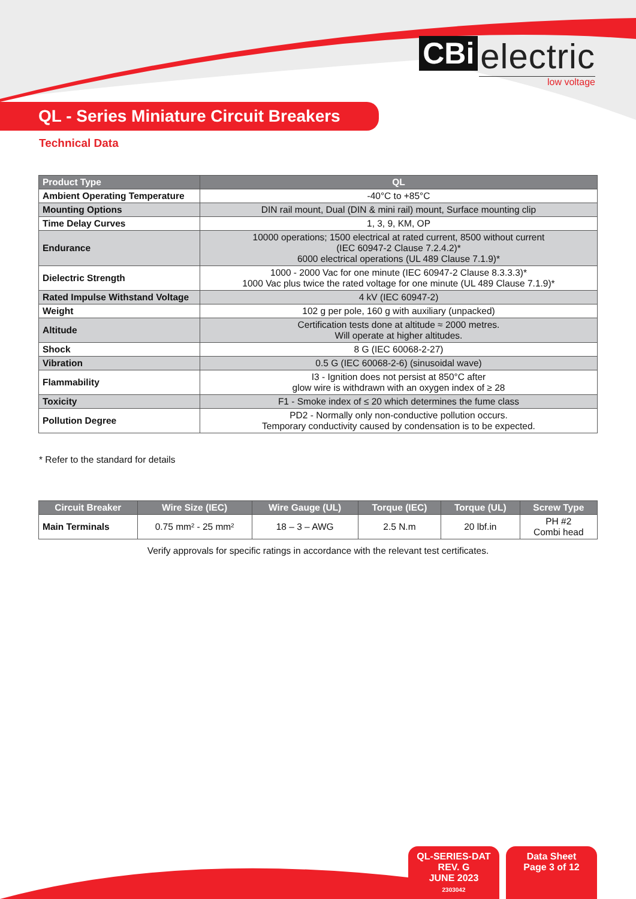CBi electric
low voltage
QL - Series Miniature Circuit Breakers
Technical Data
| Product Type | QL |
| --- | --- |
| Ambient Operating Temperature | -40°C to +85°C |
| Mounting Options | DIN rail mount, Dual (DIN & mini rail) mount, Surface mounting clip |
| Time Delay Curves | 1, 3, 9, KM, OP |
| Endurance | 10000 operations; 1500 electrical at rated current, 8500 without current (IEC 60947-2 Clause 7.2.4.2)* 6000 electrical operations (UL 489 Clause 7.1.9)* |
| Dielectric Strength | 1000 - 2000 Vac for one minute (IEC 60947-2 Clause 8.3.3.3)* 1000 Vac plus twice the rated voltage for one minute (UL 489 Clause 7.1.9)* |
| Rated Impulse Withstand Voltage | 4 kV (IEC 60947-2) |
| Weight | 102 g per pole, 160 g with auxiliary (unpacked) |
| Altitude | Certification tests done at altitude ≈ 2000 metres. Will operate at higher altitudes. |
| Shock | 8 G (IEC 60068-2-27) |
| Vibration | 0.5 G (IEC 60068-2-6) (sinusoidal wave) |
| Flammability | I3 - Ignition does not persist at 850°C after glow wire is withdrawn with an oxygen index of ≥ 28 |
| Toxicity | F1 - Smoke index of ≤ 20 which determines the fume class |
| Pollution Degree | PD2 - Normally only non-conductive pollution occurs. Temporary conductivity caused by condensation is to be expected. |
* Refer to the standard for details
| Circuit Breaker | Wire Size (IEC) | Wire Gauge (UL) | Torque (IEC) | Torque (UL) | Screw Type |
| --- | --- | --- | --- | --- | --- |
| Main Terminals | 0.75 mm² - 25 mm² | 18 – 3 – AWG | 2.5 N.m | 20 lbf.in | PH #2 Combi head |
Verify approvals for specific ratings in accordance with the relevant test certificates.
QL-SERIES-DAT
REV. G
JUNE 2023
2303042
Data Sheet
Page 3 of 12